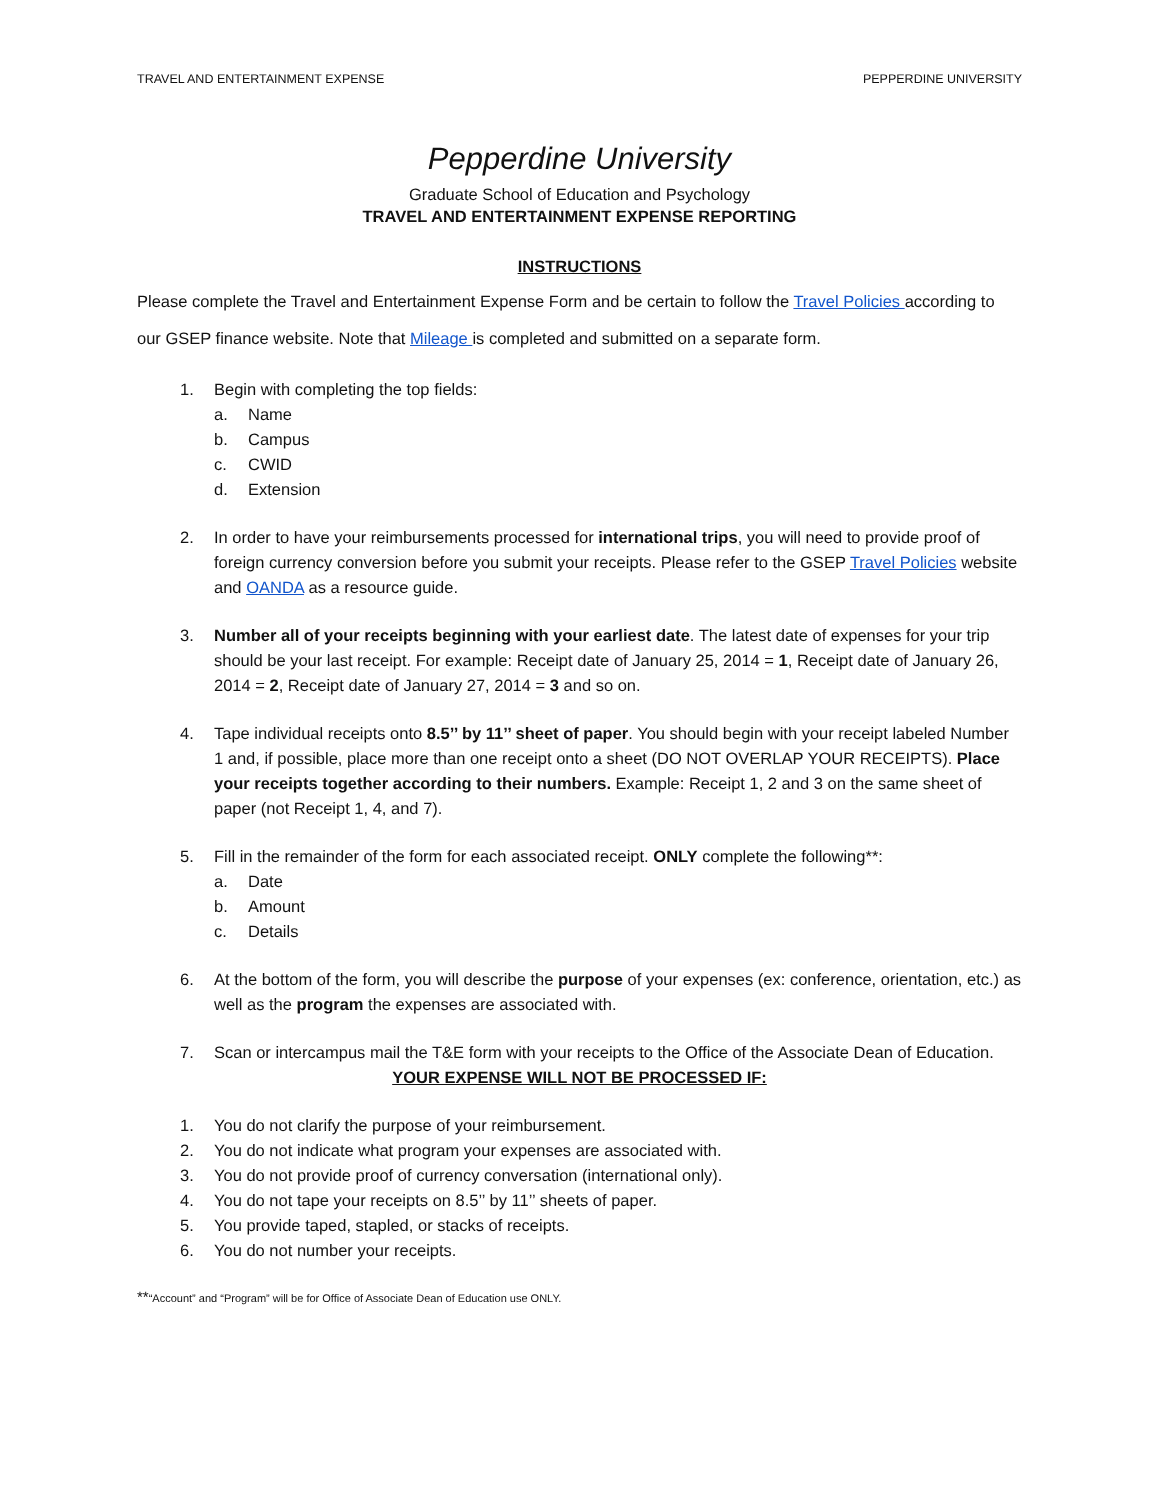TRAVEL AND ENTERTAINMENT EXPENSE PEPPERDINE UNIVERSITY
Pepperdine University
Graduate School of Education and Psychology
TRAVEL AND ENTERTAINMENT EXPENSE REPORTING
INSTRUCTIONS
Please complete the Travel and Entertainment Expense Form and be certain to follow the Travel Policies according to our GSEP finance website. Note that Mileage is completed and submitted on a separate form.
1. Begin with completing the top fields:
a. Name
b. Campus
c. CWID
d. Extension
2. In order to have your reimbursements processed for international trips, you will need to provide proof of foreign currency conversion before you submit your receipts. Please refer to the GSEP Travel Policies website and OANDA as a resource guide.
3. Number all of your receipts beginning with your earliest date. The latest date of expenses for your trip should be your last receipt. For example: Receipt date of January 25, 2014 = 1, Receipt date of January 26, 2014 = 2, Receipt date of January 27, 2014 = 3 and so on.
4. Tape individual receipts onto 8.5’’ by 11’’ sheet of paper. You should begin with your receipt labeled Number 1 and, if possible, place more than one receipt onto a sheet (DO NOT OVERLAP YOUR RECEIPTS). Place your receipts together according to their numbers. Example: Receipt 1, 2 and 3 on the same sheet of paper (not Receipt 1, 4, and 7).
5. Fill in the remainder of the form for each associated receipt. ONLY complete the following**:
a. Date
b. Amount
c. Details
6. At the bottom of the form, you will describe the purpose of your expenses (ex: conference, orientation, etc.) as well as the program the expenses are associated with.
7. Scan or intercampus mail the T&E form with your receipts to the Office of the Associate Dean of Education.
YOUR EXPENSE WILL NOT BE PROCESSED IF:
1. You do not clarify the purpose of your reimbursement.
2. You do not indicate what program your expenses are associated with.
3. You do not provide proof of currency conversation (international only).
4. You do not tape your receipts on 8.5’’ by 11’’ sheets of paper.
5. You provide taped, stapled, or stacks of receipts.
6. You do not number your receipts.
**“Account” and “Program” will be for Office of Associate Dean of Education use ONLY.